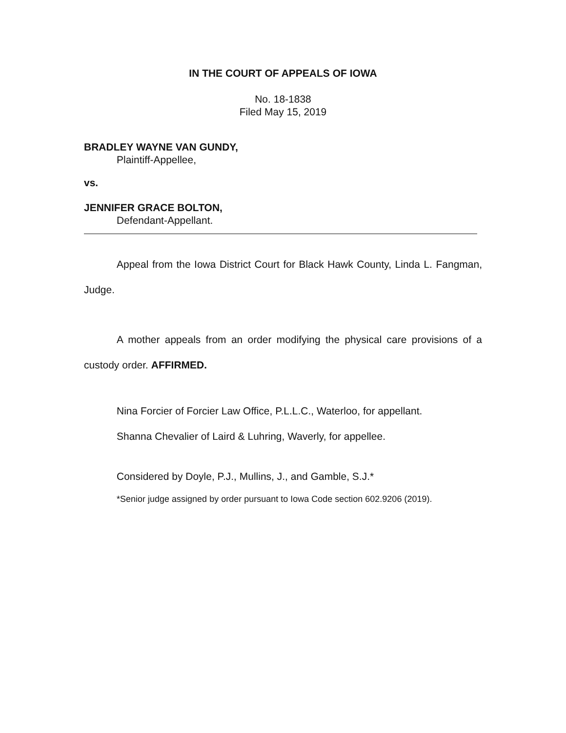IN THE COURT OF APPEALS OF IOWA
No. 18-1838
Filed May 15, 2019
BRADLEY WAYNE VAN GUNDY,
Plaintiff-Appellee,
vs.
JENNIFER GRACE BOLTON,
Defendant-Appellant.
Appeal from the Iowa District Court for Black Hawk County, Linda L. Fangman, Judge.
A mother appeals from an order modifying the physical care provisions of a custody order. AFFIRMED.
Nina Forcier of Forcier Law Office, P.L.L.C., Waterloo, for appellant.
Shanna Chevalier of Laird & Luhring, Waverly, for appellee.
Considered by Doyle, P.J., Mullins, J., and Gamble, S.J.*
*Senior judge assigned by order pursuant to Iowa Code section 602.9206 (2019).